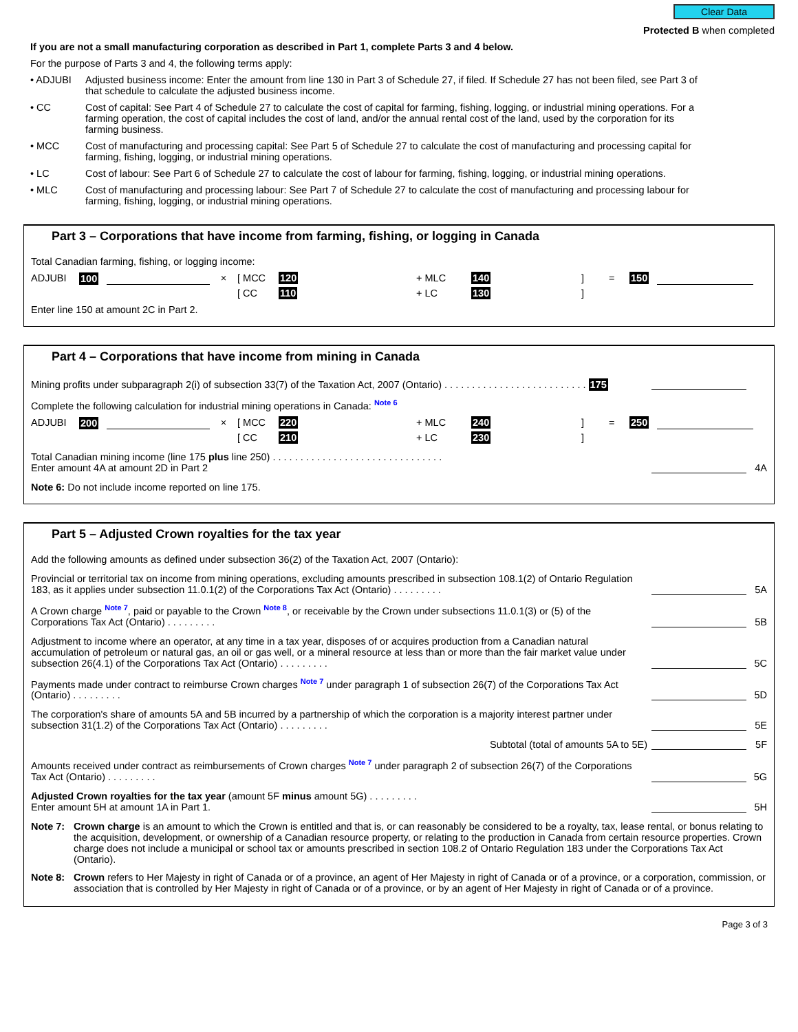Clear Data
Protected B when completed
If you are not a small manufacturing corporation as described in Part 1, complete Parts 3 and 4 below.
For the purpose of Parts 3 and 4, the following terms apply:
• ADJUBI Adjusted business income: Enter the amount from line 130 in Part 3 of Schedule 27, if filed. If Schedule 27 has not been filed, see Part 3 of that schedule to calculate the adjusted business income.
• CC Cost of capital: See Part 4 of Schedule 27 to calculate the cost of capital for farming, fishing, logging, or industrial mining operations. For a farming operation, the cost of capital includes the cost of land, and/or the annual rental cost of the land, used by the corporation for its farming business.
• MCC Cost of manufacturing and processing capital: See Part 5 of Schedule 27 to calculate the cost of manufacturing and processing capital for farming, fishing, logging, or industrial mining operations.
• LC Cost of labour: See Part 6 of Schedule 27 to calculate the cost of labour for farming, fishing, logging, or industrial mining operations.
• MLC Cost of manufacturing and processing labour: See Part 7 of Schedule 27 to calculate the cost of manufacturing and processing labour for farming, fishing, logging, or industrial mining operations.
Part 3 – Corporations that have income from farming, fishing, or logging in Canada
Total Canadian farming, fishing, or logging income:
ADJUBI 100 × [ MCC 120 + MLC 140] = 150 [ CC 110 + LC 130]
Enter line 150 at amount 2C in Part 2.
Part 4 – Corporations that have income from mining in Canada
Mining profits under subparagraph 2(i) of subsection 33(7) of the Taxation Act, 2007 (Ontario) . . . . . . . . . . . . . . . . . . . . . . . . . . 175
Complete the following calculation for industrial mining operations in Canada: Note 6
ADJUBI 200 × [ MCC 220 + MLC 240] = 250 [ CC 210 + LC 230]
Total Canadian mining income (line 175 plus line 250) . . . . . . . . . . . . . . . . . . . . . . . . . . . . . . .
Enter amount 4A at amount 2D in Part 2 4A
Note 6: Do not include income reported on line 175.
Part 5 – Adjusted Crown royalties for the tax year
Add the following amounts as defined under subsection 36(2) of the Taxation Act, 2007 (Ontario):
Provincial or territorial tax on income from mining operations, excluding amounts prescribed in subsection 108.1(2) of Ontario Regulation 183, as it applies under subsection 11.0.1(2) of the Corporations Tax Act (Ontario) . . . . . . . . . 5A
A Crown charge Note 7, paid or payable to the Crown Note 8, or receivable by the Crown under subsections 11.0.1(3) or (5) of the Corporations Tax Act (Ontario) . . . . . . . . . 5B
Adjustment to income where an operator, at any time in a tax year, disposes of or acquires production from a Canadian natural accumulation of petroleum or natural gas, an oil or gas well, or a mineral resource at less than or more than the fair market value under subsection 26(4.1) of the Corporations Tax Act (Ontario) . . . . . . . . . 5C
Payments made under contract to reimburse Crown charges Note 7 under paragraph 1 of subsection 26(7) of the Corporations Tax Act (Ontario) . . . . . . . . . 5D
The corporation's share of amounts 5A and 5B incurred by a partnership of which the corporation is a majority interest partner under subsection 31(1.2) of the Corporations Tax Act (Ontario) . . . . . . . . . 5E
Subtotal (total of amounts 5A to 5E) 5F
Amounts received under contract as reimbursements of Crown charges Note 7 under paragraph 2 of subsection 26(7) of the Corporations Tax Act (Ontario) . . . . . . . . . 5G
Adjusted Crown royalties for the tax year (amount 5F minus amount 5G) . . . . . . . . .
Enter amount 5H at amount 1A in Part 1. 5H
Note 7: Crown charge is an amount to which the Crown is entitled and that is, or can reasonably be considered to be a royalty, tax, lease rental, or bonus relating to the acquisition, development, or ownership of a Canadian resource property, or relating to the production in Canada from certain resource properties. Crown charge does not include a municipal or school tax or amounts prescribed in section 108.2 of Ontario Regulation 183 under the Corporations Tax Act (Ontario).
Note 8: Crown refers to Her Majesty in right of Canada or of a province, an agent of Her Majesty in right of Canada or of a province, or a corporation, commission, or association that is controlled by Her Majesty in right of Canada or of a province, or by an agent of Her Majesty in right of Canada or of a province.
Page 3 of 3